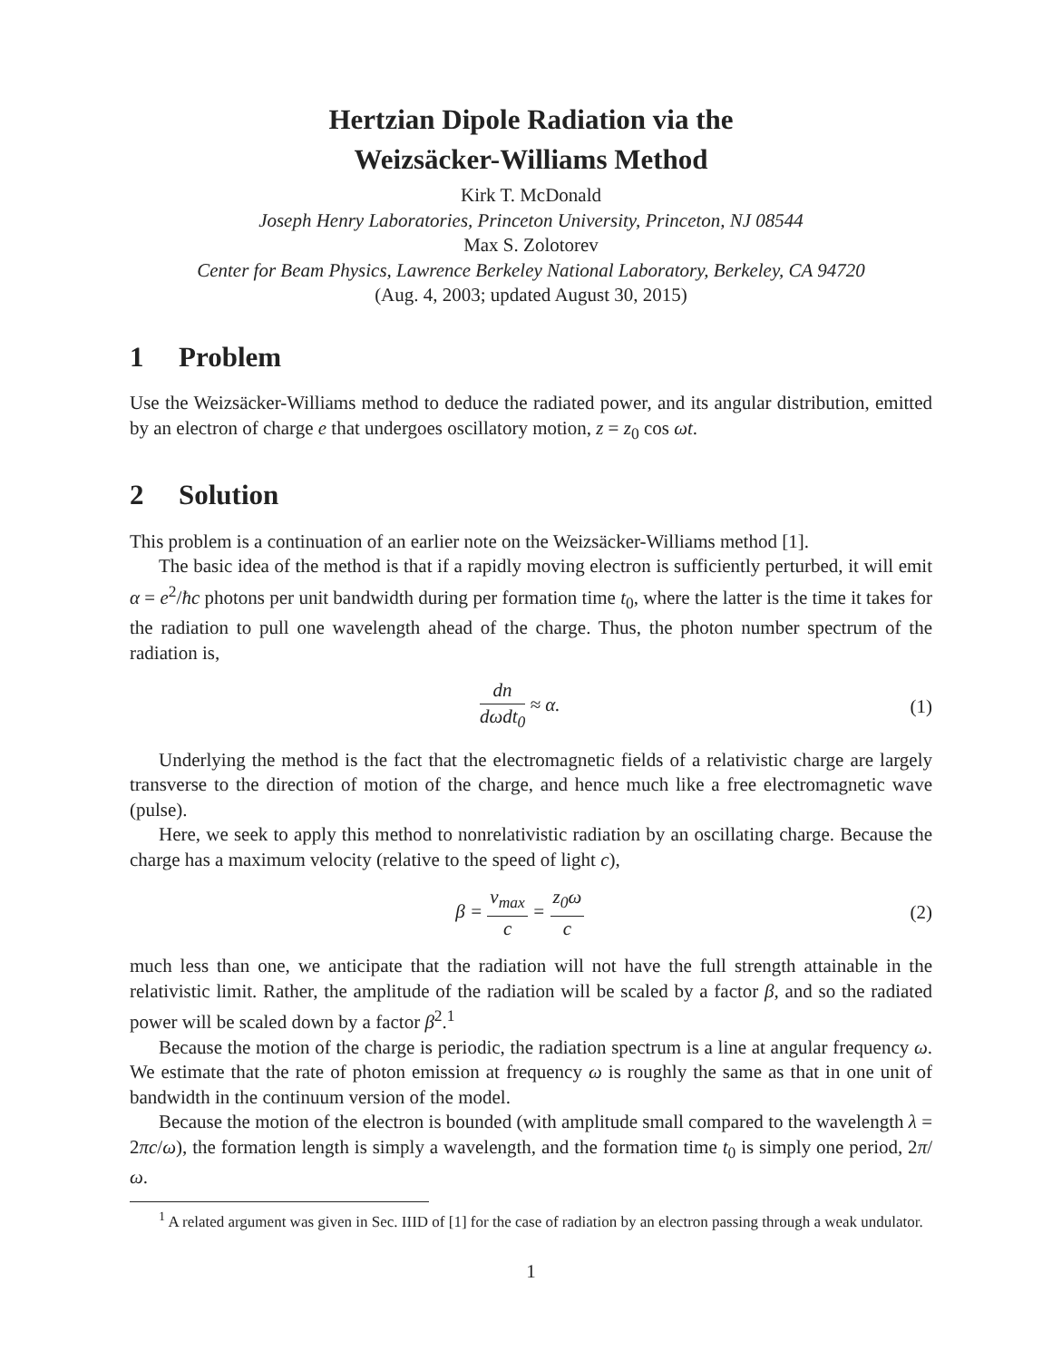Hertzian Dipole Radiation via the
Weizsäcker-Williams Method
Kirk T. McDonald
Joseph Henry Laboratories, Princeton University, Princeton, NJ 08544
Max S. Zolotorev
Center for Beam Physics, Lawrence Berkeley National Laboratory, Berkeley, CA 94720
(Aug. 4, 2003; updated August 30, 2015)
1 Problem
Use the Weizsäcker-Williams method to deduce the radiated power, and its angular distribution, emitted by an electron of charge e that undergoes oscillatory motion, z = z<sub>0</sub> cos ωt.
2 Solution
This problem is a continuation of an earlier note on the Weizsäcker-Williams method [1].
The basic idea of the method is that if a rapidly moving electron is sufficiently perturbed, it will emit α = e<sup>2</sup>/ħc photons per unit bandwidth during per formation time t<sub>0</sub>, where the latter is the time it takes for the radiation to pull one wavelength ahead of the charge. Thus, the photon number spectrum of the radiation is,
dn dωdt<sub>0</sub> ≈ α. (1)
Underlying the method is the fact that the electromagnetic fields of a relativistic charge are largely transverse to the direction of motion of the charge, and hence much like a free electromagnetic wave (pulse).
Here, we seek to apply this method to nonrelativistic radiation by an oscillating charge. Because the charge has a maximum velocity (relative to the speed of light c),
β = v<sub>max</sub> c = z<sub>0</sub>ω c (2)
much less than one, we anticipate that the radiation will not have the full strength attainable in the relativistic limit. Rather, the amplitude of the radiation will be scaled by a factor β, and so the radiated power will be scaled down by a factor β<sup>2</sup>.<sup>1</sup>
Because the motion of the charge is periodic, the radiation spectrum is a line at angular frequency ω. We estimate that the rate of photon emission at frequency ω is roughly the same as that in one unit of bandwidth in the continuum version of the model.
Because the motion of the electron is bounded (with amplitude small compared to the wavelength λ = 2πc/ω), the formation length is simply a wavelength, and the formation time t<sub>0</sub> is simply one period, 2π/ω.
<sup>1</sup> A related argument was given in Sec. IIID of [1] for the case of radiation by an electron passing through a weak undulator.
1